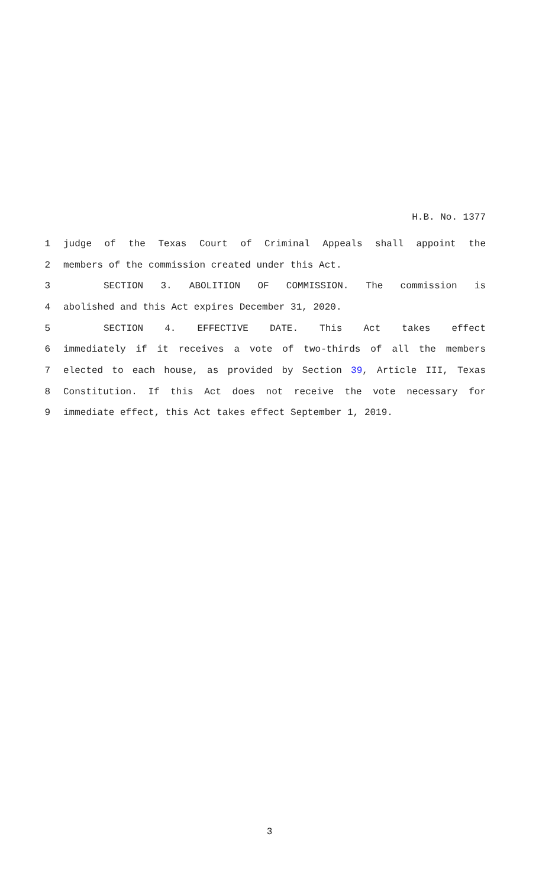H.B. No. 1377
1 judge of the Texas Court of Criminal Appeals shall appoint the
2 members of the commission created under this Act.
3 SECTION 3. ABOLITION OF COMMISSION. The commission is
4 abolished and this Act expires December 31, 2020.
5 SECTION 4. EFFECTIVE DATE. This Act takes effect
6 immediately if it receives a vote of two-thirds of all the members
7 elected to each house, as provided by Section 39, Article III, Texas
8 Constitution. If this Act does not receive the vote necessary for
9 immediate effect, this Act takes effect September 1, 2019.
3